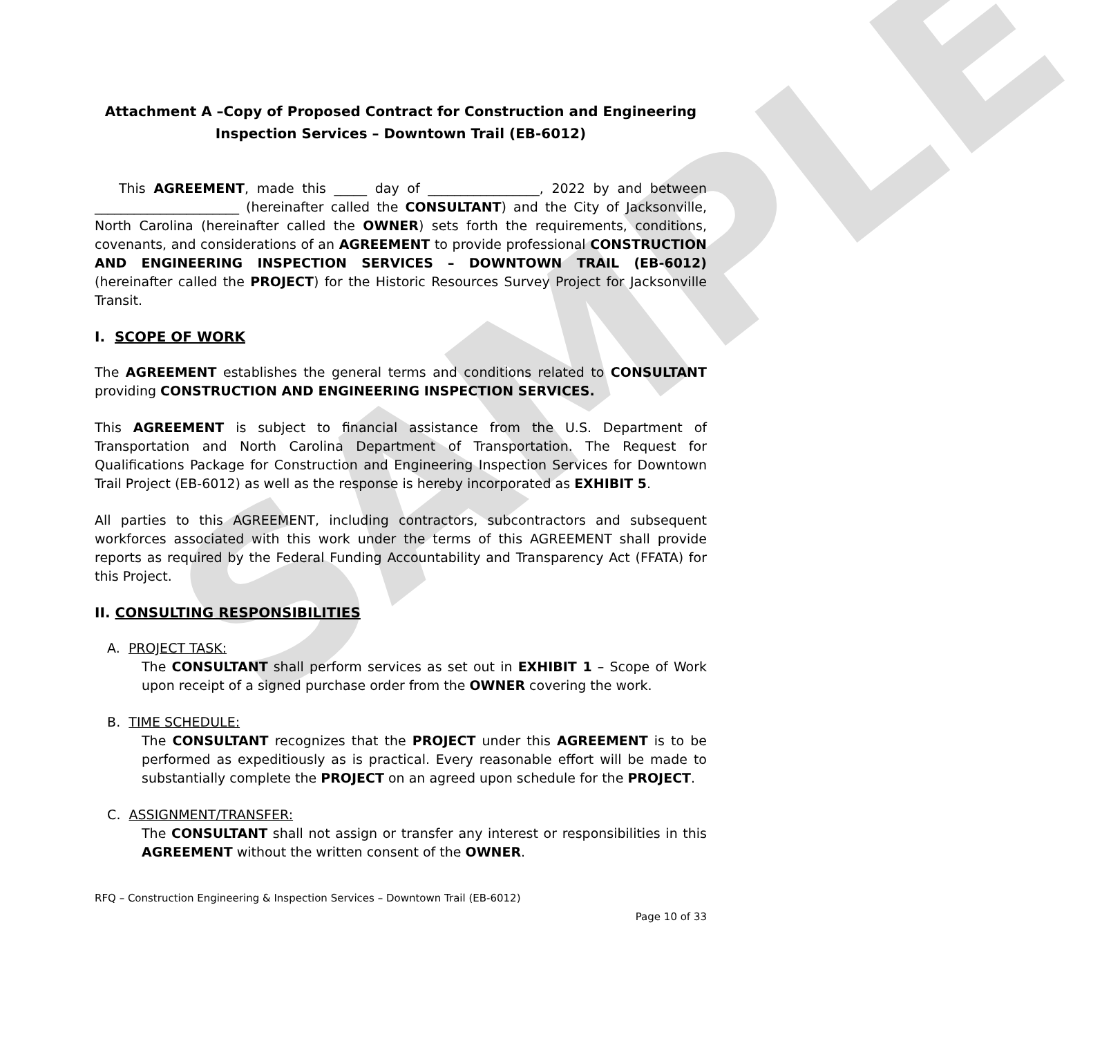SAMPLE
Attachment A –Copy of Proposed Contract for Construction and Engineering Inspection Services – Downtown Trail (EB-6012)
This AGREEMENT, made this _____ day of _________________, 2022 by and between ______________________ (hereinafter called the CONSULTANT) and the City of Jacksonville, North Carolina (hereinafter called the OWNER) sets forth the requirements, conditions, covenants, and considerations of an AGREEMENT to provide professional CONSTRUCTION AND ENGINEERING INSPECTION SERVICES – DOWNTOWN TRAIL (EB-6012) (hereinafter called the PROJECT) for the Historic Resources Survey Project for Jacksonville Transit.
I. SCOPE OF WORK
The AGREEMENT establishes the general terms and conditions related to CONSULTANT providing CONSTRUCTION AND ENGINEERING INSPECTION SERVICES.
This AGREEMENT is subject to financial assistance from the U.S. Department of Transportation and North Carolina Department of Transportation. The Request for Qualifications Package for Construction and Engineering Inspection Services for Downtown Trail Project (EB-6012) as well as the response is hereby incorporated as EXHIBIT 5.
All parties to this AGREEMENT, including contractors, subcontractors and subsequent workforces associated with this work under the terms of this AGREEMENT shall provide reports as required by the Federal Funding Accountability and Transparency Act (FFATA) for this Project.
II. CONSULTING RESPONSIBILITIES
A. PROJECT TASK:
The CONSULTANT shall perform services as set out in EXHIBIT 1 – Scope of Work upon receipt of a signed purchase order from the OWNER covering the work.
B. TIME SCHEDULE:
The CONSULTANT recognizes that the PROJECT under this AGREEMENT is to be performed as expeditiously as is practical. Every reasonable effort will be made to substantially complete the PROJECT on an agreed upon schedule for the PROJECT.
C. ASSIGNMENT/TRANSFER:
The CONSULTANT shall not assign or transfer any interest or responsibilities in this AGREEMENT without the written consent of the OWNER.
RFQ – Construction Engineering & Inspection Services – Downtown Trail (EB-6012)
Page 10 of 33